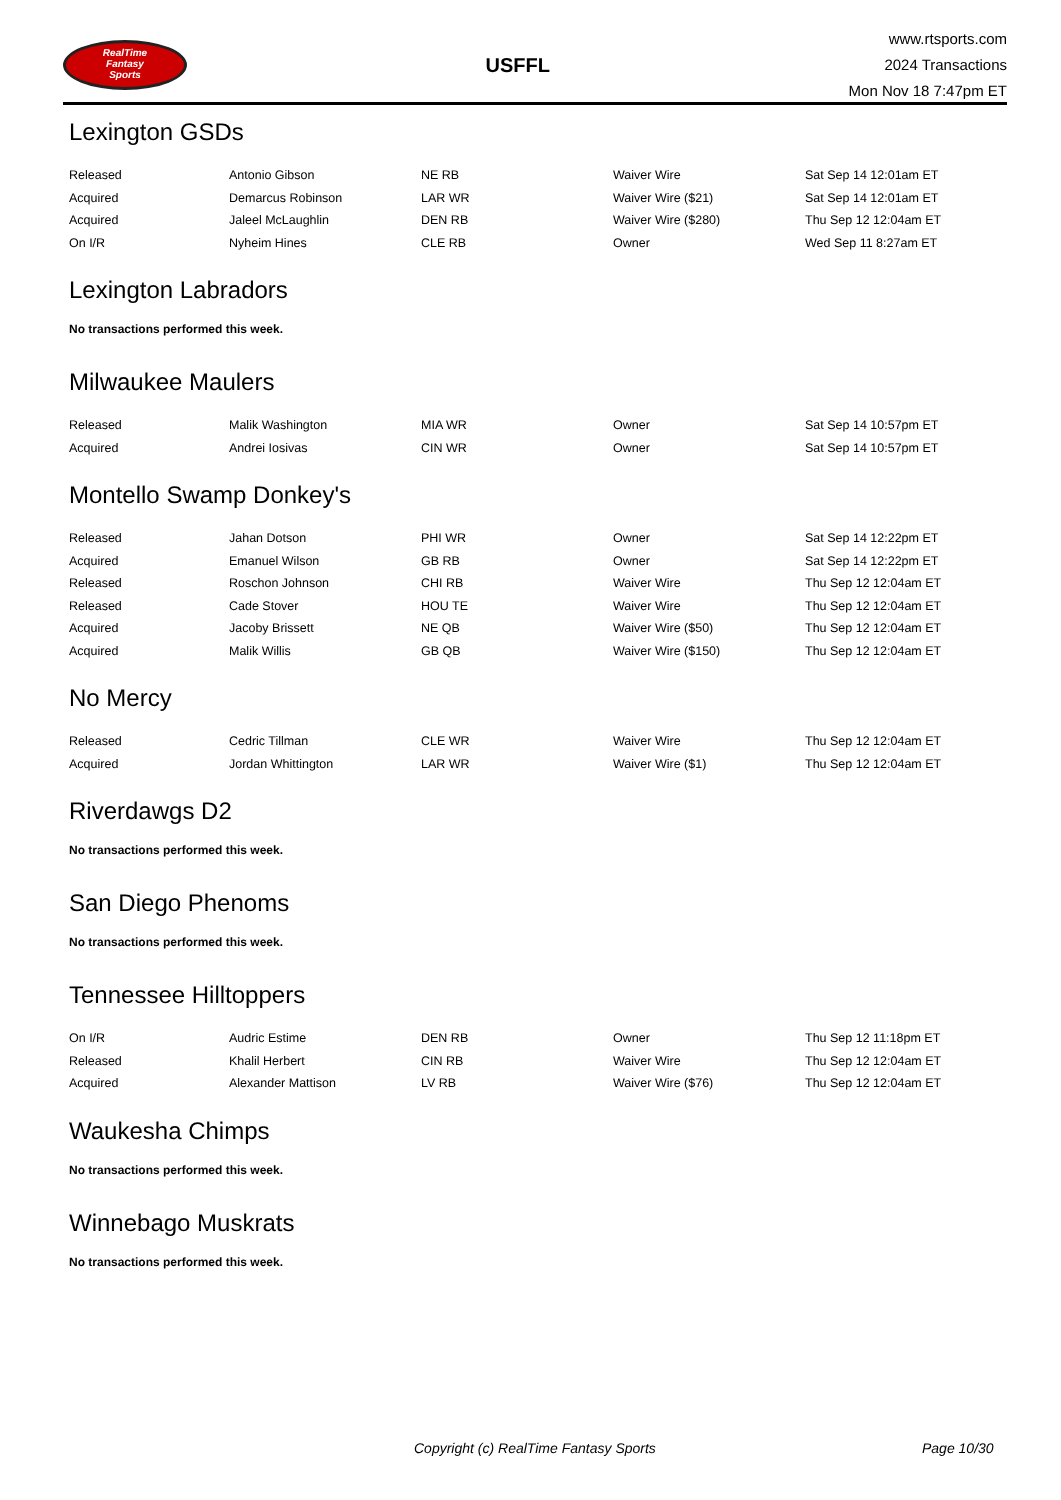RealTime
Fantasy
Sports
USFFL
www.rtsports.com
2024 Transactions
Mon Nov 18 7:47pm ET
Lexington GSDs
| Released | Antonio Gibson | NE RB | Waiver Wire | Sat Sep 14 12:01am ET |
| Acquired | Demarcus Robinson | LAR WR | Waiver Wire ($21) | Sat Sep 14 12:01am ET |
| Acquired | Jaleel McLaughlin | DEN RB | Waiver Wire ($280) | Thu Sep 12 12:04am ET |
| On I/R | Nyheim Hines | CLE RB | Owner | Wed Sep 11 8:27am ET |
Lexington Labradors
No transactions performed this week.
Milwaukee Maulers
| Released | Malik Washington | MIA WR | Owner | Sat Sep 14 10:57pm ET |
| Acquired | Andrei Iosivas | CIN WR | Owner | Sat Sep 14 10:57pm ET |
Montello Swamp Donkey's
| Released | Jahan Dotson | PHI WR | Owner | Sat Sep 14 12:22pm ET |
| Acquired | Emanuel Wilson | GB RB | Owner | Sat Sep 14 12:22pm ET |
| Released | Roschon Johnson | CHI RB | Waiver Wire | Thu Sep 12 12:04am ET |
| Released | Cade Stover | HOU TE | Waiver Wire | Thu Sep 12 12:04am ET |
| Acquired | Jacoby Brissett | NE QB | Waiver Wire ($50) | Thu Sep 12 12:04am ET |
| Acquired | Malik Willis | GB QB | Waiver Wire ($150) | Thu Sep 12 12:04am ET |
No Mercy
| Released | Cedric Tillman | CLE WR | Waiver Wire | Thu Sep 12 12:04am ET |
| Acquired | Jordan Whittington | LAR WR | Waiver Wire ($1) | Thu Sep 12 12:04am ET |
Riverdawgs D2
No transactions performed this week.
San Diego Phenoms
No transactions performed this week.
Tennessee Hilltoppers
| On I/R | Audric Estime | DEN RB | Owner | Thu Sep 12 11:18pm ET |
| Released | Khalil Herbert | CIN RB | Waiver Wire | Thu Sep 12 12:04am ET |
| Acquired | Alexander Mattison | LV RB | Waiver Wire ($76) | Thu Sep 12 12:04am ET |
Waukesha Chimps
No transactions performed this week.
Winnebago Muskrats
No transactions performed this week.
Copyright (c) RealTime Fantasy Sports Page 10/30